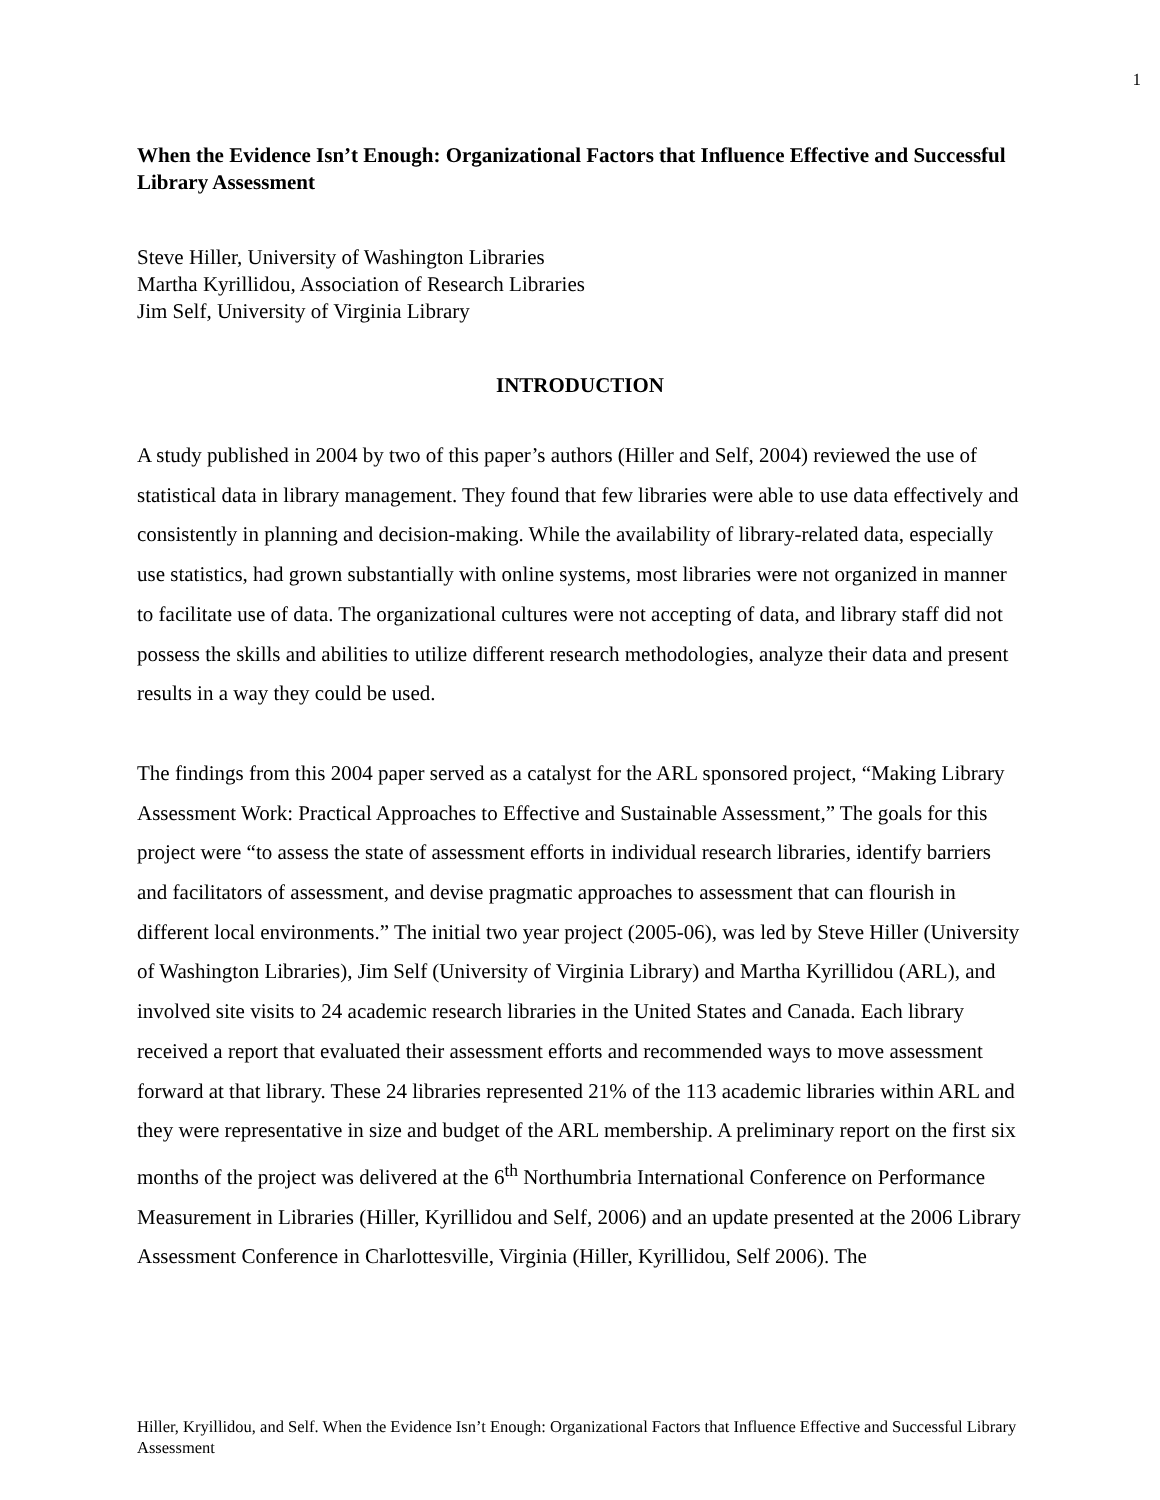1
When the Evidence Isn’t Enough: Organizational Factors that Influence Effective and Successful Library Assessment
Steve Hiller, University of Washington Libraries
Martha Kyrillidou, Association of Research Libraries
Jim Self, University of Virginia Library
INTRODUCTION
A study published in 2004 by two of this paper’s authors (Hiller and Self, 2004) reviewed the use of statistical data in library management. They found that few libraries were able to use data effectively and consistently in planning and decision-making. While the availability of library-related data, especially use statistics, had grown substantially with online systems, most libraries were not organized in manner to facilitate use of data. The organizational cultures were not accepting of data, and library staff did not possess the skills and abilities to utilize different research methodologies, analyze their data and present results in a way they could be used.
The findings from this 2004 paper served as a catalyst for the ARL sponsored project, “Making Library Assessment Work: Practical Approaches to Effective and Sustainable Assessment,” The goals for this project were “to assess the state of assessment efforts in individual research libraries, identify barriers and facilitators of assessment, and devise pragmatic approaches to assessment that can flourish in different local environments.” The initial two year project (2005-06), was led by Steve Hiller (University of Washington Libraries), Jim Self (University of Virginia Library) and Martha Kyrillidou (ARL), and involved site visits to 24 academic research libraries in the United States and Canada. Each library received a report that evaluated their assessment efforts and recommended ways to move assessment forward at that library. These 24 libraries represented 21% of the 113 academic libraries within ARL and they were representative in size and budget of the ARL membership. A preliminary report on the first six months of the project was delivered at the 6<sup>th</sup> Northumbria International Conference on Performance Measurement in Libraries (Hiller, Kyrillidou and Self, 2006) and an update presented at the 2006 Library Assessment Conference in Charlottesville, Virginia (Hiller, Kyrillidou, Self 2006). The
Hiller, Kryillidou, and Self. When the Evidence Isn’t Enough: Organizational Factors that Influence Effective and Successful Library Assessment